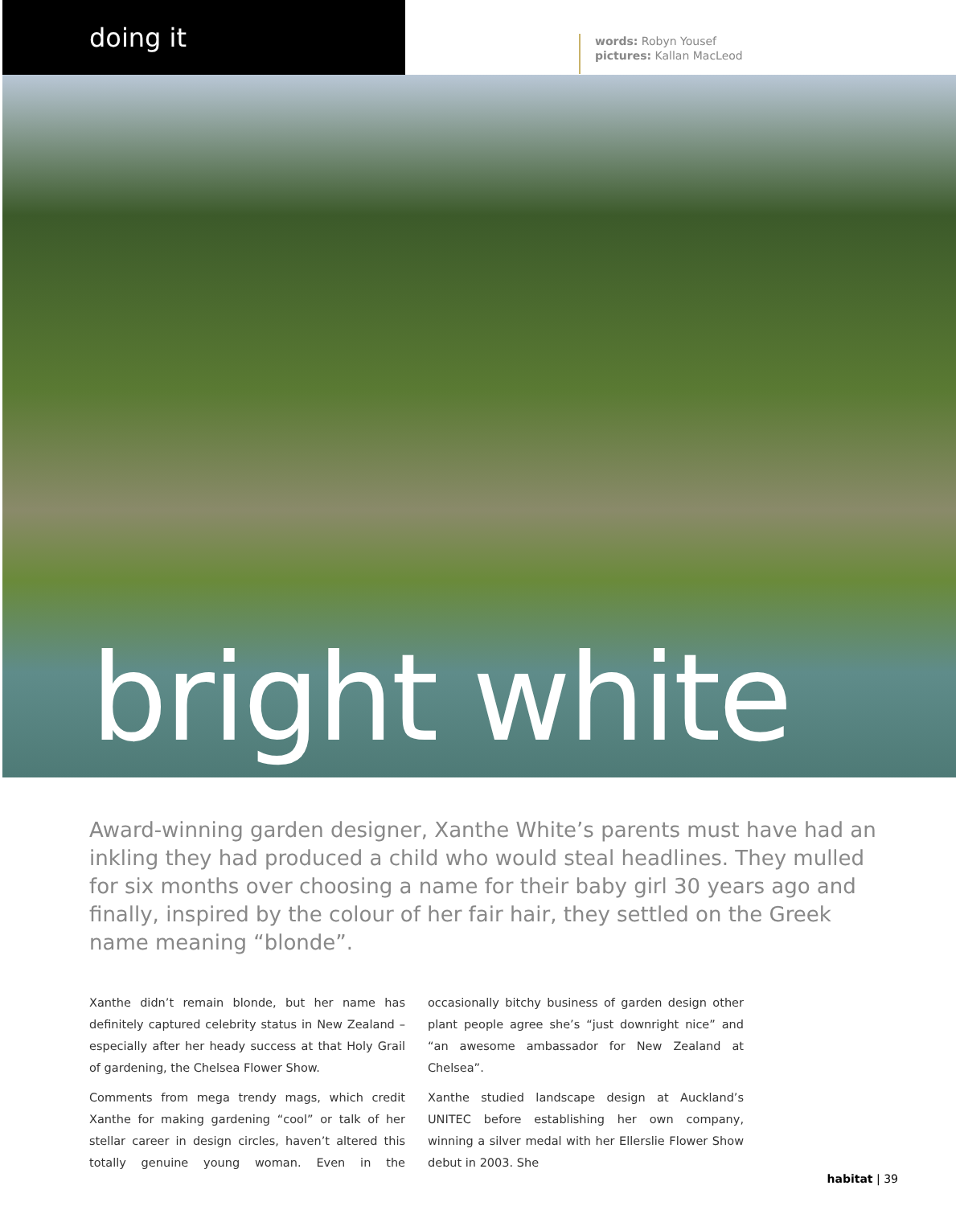doing it
words: Robyn Yousef
pictures: Kallan MacLeod
bright white
Award-winning garden designer, Xanthe White’s parents must have had an inkling they had produced a child who would steal headlines. They mulled for six months over choosing a name for their baby girl 30 years ago and finally, inspired by the colour of her fair hair, they settled on the Greek name meaning “blonde”.
Xanthe didn’t remain blonde, but her name has definitely captured celebrity status in New Zealand – especially after her heady success at that Holy Grail of gardening, the Chelsea Flower Show.
Comments from mega trendy mags, which credit Xanthe for making gardening “cool” or talk of her stellar career in design circles, haven’t altered this totally genuine young woman. Even in the occasionally bitchy business of garden design other plant people agree she’s “just downright nice” and “an awesome ambassador for New Zealand at Chelsea”.
Xanthe studied landscape design at Auckland’s UNITEC before establishing her own company, winning a silver medal with her Ellerslie Flower Show debut in 2003. She
habitat | 39